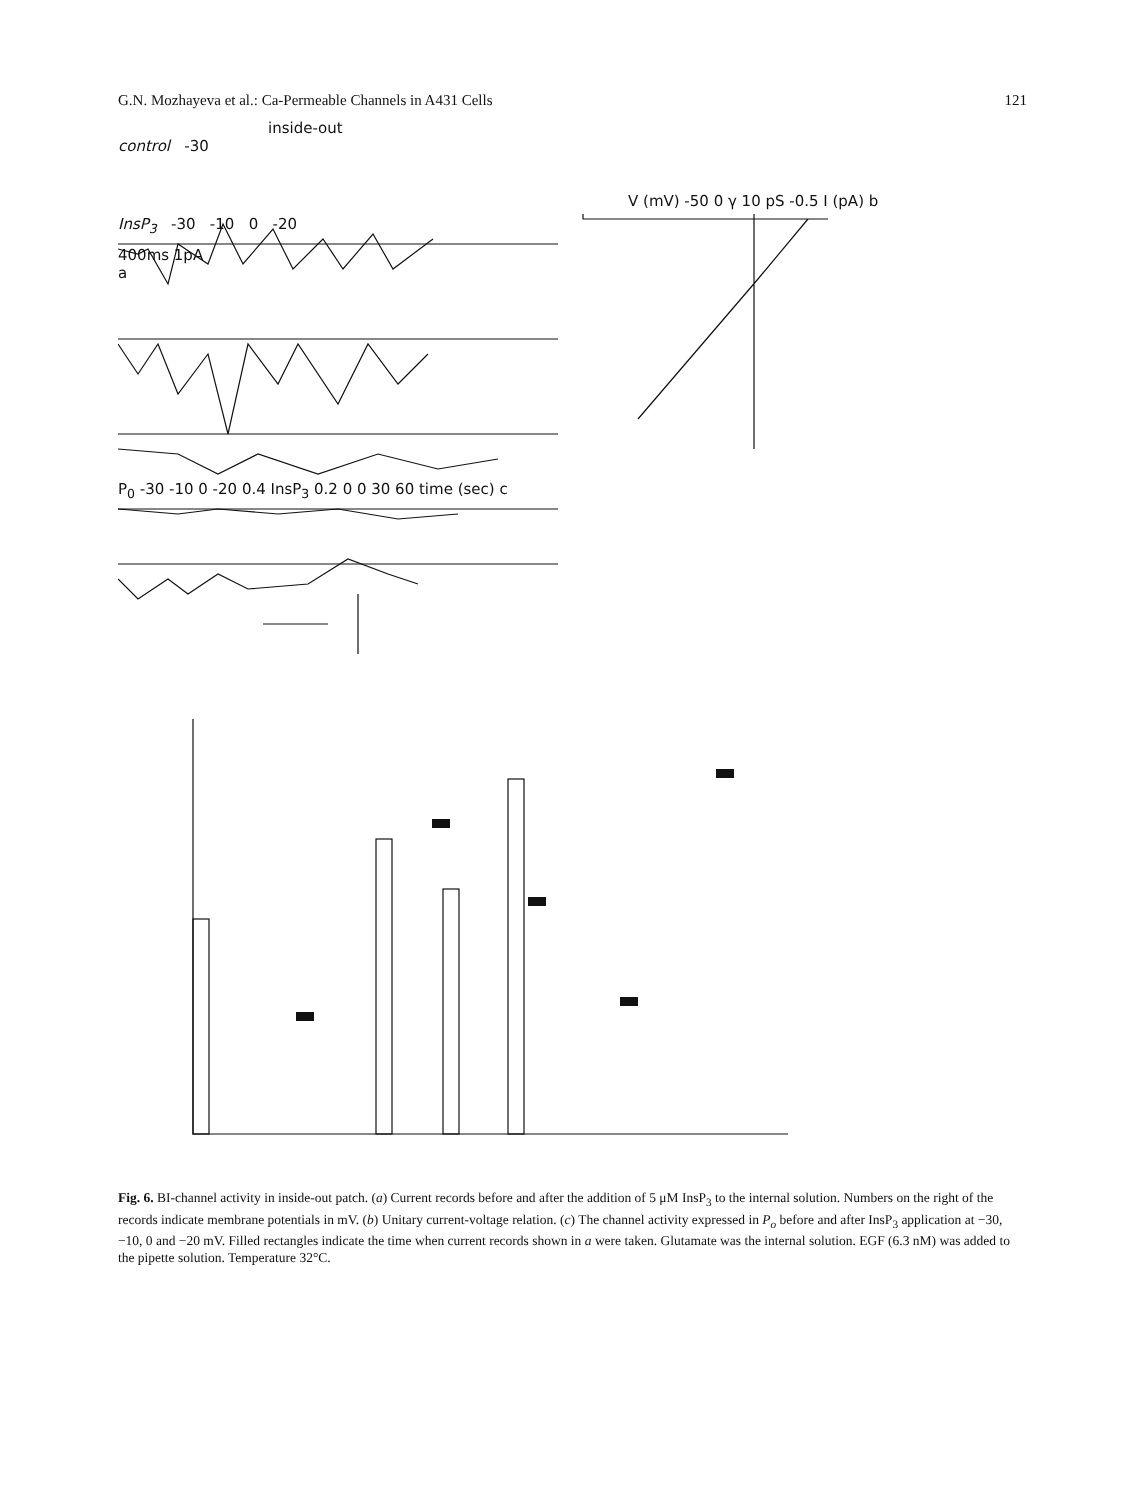G.N. Mozhayeva et al.: Ca-Permeable Channels in A431 Cells 121
inside-out
control -30
InsP<sub>3</sub> -30 -10 0 -20
400ms 1pA
a
V (mV) -50 0 γ 10 pS -0.5 I (pA) b
P<sub>0</sub> -30 -10 0 -20 0.4 InsP<sub>3</sub> 0.2 0 0 30 60 time (sec) c
Fig. 6. BI-channel activity in inside-out patch. (a) Current records before and after the addition of 5 μM InsP<sub>3</sub> to the internal solution. Numbers on the right of the records indicate membrane potentials in mV. (b) Unitary current-voltage relation. (c) The channel activity expressed in P<sub>o</sub> before and after InsP<sub>3</sub> application at −30, −10, 0 and −20 mV. Filled rectangles indicate the time when current records shown in a were taken. Glutamate was the internal solution. EGF (6.3 nM) was added to the pipette solution. Temperature 32°C.